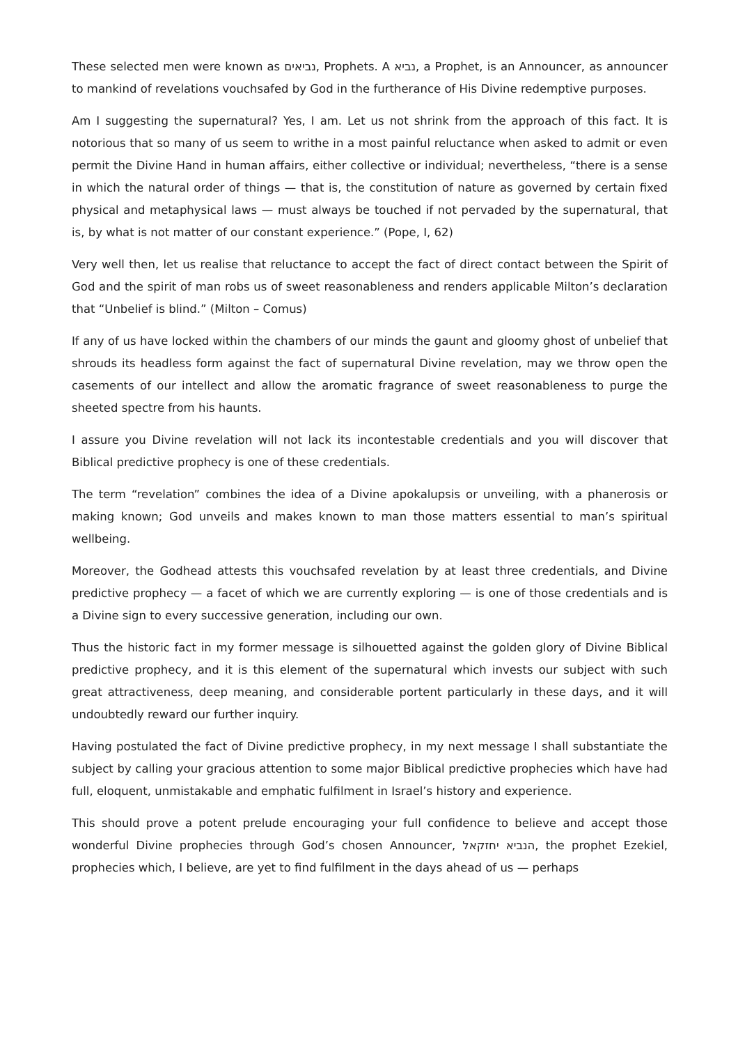These selected men were known as נביאים, Prophets. A נביא, a Prophet, is an Announcer, as announcer to mankind of revelations vouchsafed by God in the furtherance of His Divine redemptive purposes.
Am I suggesting the supernatural? Yes, I am. Let us not shrink from the approach of this fact. It is notorious that so many of us seem to writhe in a most painful reluctance when asked to admit or even permit the Divine Hand in human affairs, either collective or individual; nevertheless, “there is a sense in which the natural order of things — that is, the constitution of nature as governed by certain fixed physical and metaphysical laws — must always be touched if not pervaded by the supernatural, that is, by what is not matter of our constant experience.” (Pope, I, 62)
Very well then, let us realise that reluctance to accept the fact of direct contact between the Spirit of God and the spirit of man robs us of sweet reasonableness and renders applicable Milton’s declaration that “Unbelief is blind.” (Milton – Comus)
If any of us have locked within the chambers of our minds the gaunt and gloomy ghost of unbelief that shrouds its headless form against the fact of supernatural Divine revelation, may we throw open the casements of our intellect and allow the aromatic fragrance of sweet reasonableness to purge the sheeted spectre from his haunts.
I assure you Divine revelation will not lack its incontestable credentials and you will discover that Biblical predictive prophecy is one of these credentials.
The term “revelation” combines the idea of a Divine apokalupsis or unveiling, with a phanerosis or making known; God unveils and makes known to man those matters essential to man’s spiritual wellbeing.
Moreover, the Godhead attests this vouchsafed revelation by at least three credentials, and Divine predictive prophecy — a facet of which we are currently exploring — is one of those credentials and is a Divine sign to every successive generation, including our own.
Thus the historic fact in my former message is silhouetted against the golden glory of Divine Biblical predictive prophecy, and it is this element of the supernatural which invests our subject with such great attractiveness, deep meaning, and considerable portent particularly in these days, and it will undoubtedly reward our further inquiry.
Having postulated the fact of Divine predictive prophecy, in my next message I shall substantiate the subject by calling your gracious attention to some major Biblical predictive prophecies which have had full, eloquent, unmistakable and emphatic fulfilment in Israel’s history and experience.
This should prove a potent prelude encouraging your full confidence to believe and accept those wonderful Divine prophecies through God’s chosen Announcer, הנביא יחזקאל, the prophet Ezekiel, prophecies which, I believe, are yet to find fulfilment in the days ahead of us — perhaps